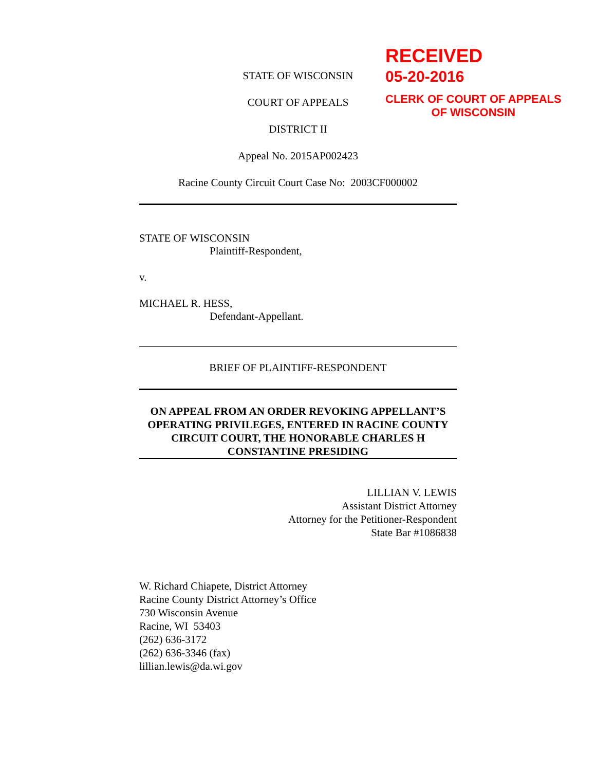STATE OF WISCONSIN
COURT OF APPEALS
DISTRICT II
Appeal No. 2015AP002423
Racine County Circuit Court Case No: 2003CF000002
STATE OF WISCONSIN
Plaintiff-Respondent,
v.
MICHAEL R. HESS,
Defendant-Appellant.
BRIEF OF PLAINTIFF-RESPONDENT
ON APPEAL FROM AN ORDER REVOKING APPELLANT’S OPERATING PRIVILEGES, ENTERED IN RACINE COUNTY CIRCUIT COURT, THE HONORABLE CHARLES H CONSTANTINE PRESIDING
LILLIAN V. LEWIS
Assistant District Attorney
Attorney for the Petitioner-Respondent
State Bar #1086838
W. Richard Chiapete, District Attorney
Racine County District Attorney’s Office
730 Wisconsin Avenue
Racine, WI 53403
(262) 636-3172
(262) 636-3346 (fax)
lillian.lewis@da.wi.gov
RECEIVED
05-20-2016
CLERK OF COURT OF APPEALS
OF WISCONSIN